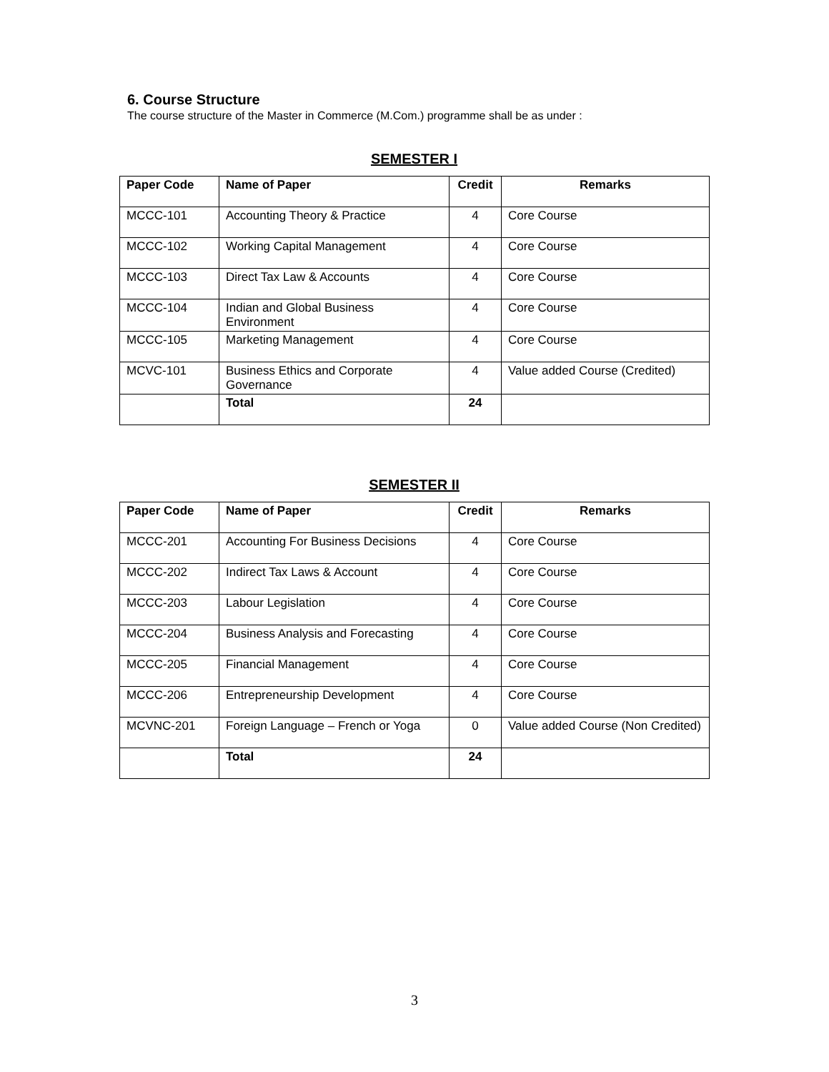6. Course Structure
The course structure of the Master in Commerce (M.Com.) programme shall be as under :
SEMESTER I
| Paper Code | Name of Paper | Credit | Remarks |
| --- | --- | --- | --- |
| MCCC-101 | Accounting Theory & Practice | 4 | Core Course |
| MCCC-102 | Working Capital Management | 4 | Core Course |
| MCCC-103 | Direct Tax Law & Accounts | 4 | Core Course |
| MCCC-104 | Indian and Global Business Environment | 4 | Core Course |
| MCCC-105 | Marketing Management | 4 | Core Course |
| MCVC-101 | Business Ethics and Corporate Governance | 4 | Value added Course (Credited) |
| | Total | 24 | |
SEMESTER II
| Paper Code | Name of Paper | Credit | Remarks |
| --- | --- | --- | --- |
| MCCC-201 | Accounting For Business Decisions | 4 | Core Course |
| MCCC-202 | Indirect Tax Laws & Account | 4 | Core Course |
| MCCC-203 | Labour Legislation | 4 | Core Course |
| MCCC-204 | Business Analysis and Forecasting | 4 | Core Course |
| MCCC-205 | Financial Management | 4 | Core Course |
| MCCC-206 | Entrepreneurship Development | 4 | Core Course |
| MCVNC-201 | Foreign Language – French or Yoga | 0 | Value added Course (Non Credited) |
| | Total | 24 | |
3